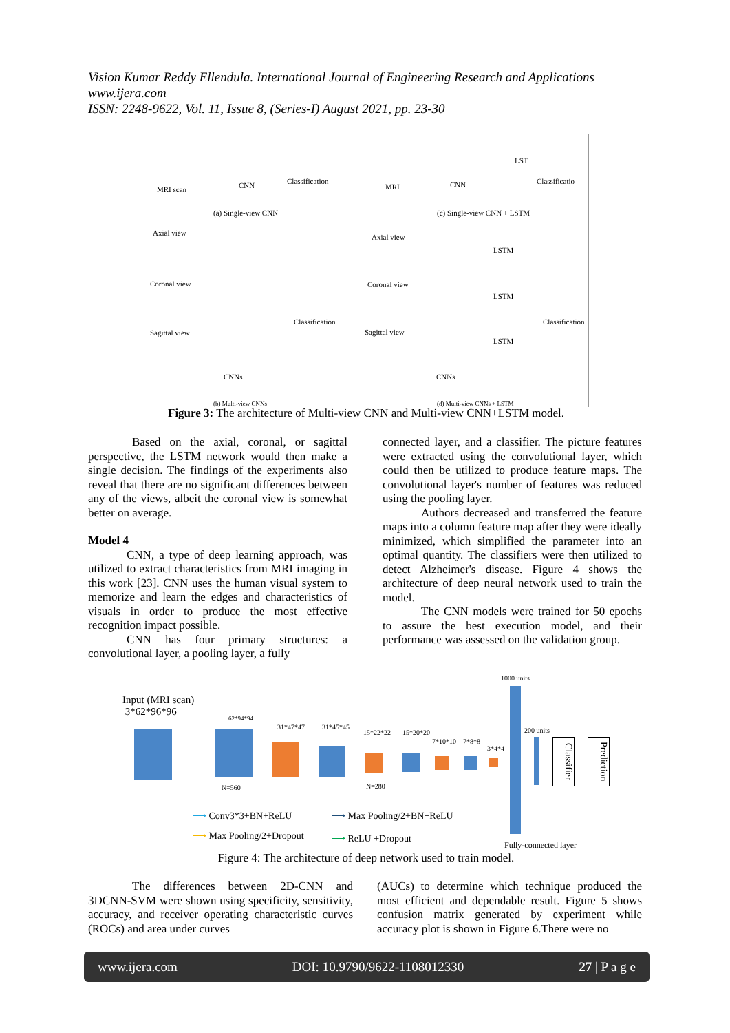Vision Kumar Reddy Ellendula. International Journal of Engineering Research and Applications
www.ijera.com
ISSN: 2248-9622, Vol. 11, Issue 8, (Series-I) August 2021, pp. 23-30
MRI scan CNN Classification
MRI CNN
LST
Classificatio
(a) Single-view CNN (c) Single-view CNN + LSTM
Axial view
Coronal view
Sagittal view
Classification
CNNs
Axial view
Coronal view
Sagittal view
LSTM
LSTM
LSTM
Classification
CNNs
(b) Multi-view CNNs (d) Multi-view CNNs + LSTM
Figure 3: The architecture of Multi-view CNN and Multi-view CNN+LSTM model.
Based on the axial, coronal, or sagittal perspective, the LSTM network would then make a single decision. The findings of the experiments also reveal that there are no significant differences between any of the views, albeit the coronal view is somewhat better on average.
Model 4
CNN, a type of deep learning approach, was utilized to extract characteristics from MRI imaging in this work [23]. CNN uses the human visual system to memorize and learn the edges and characteristics of visuals in order to produce the most effective recognition impact possible.
CNN has four primary structures: a convolutional layer, a pooling layer, a fully
connected layer, and a classifier. The picture features were extracted using the convolutional layer, which could then be utilized to produce feature maps. The convolutional layer's number of features was reduced using the pooling layer.
Authors decreased and transferred the feature maps into a column feature map after they were ideally minimized, which simplified the parameter into an optimal quantity. The classifiers were then utilized to detect Alzheimer's disease. Figure 4 shows the architecture of deep neural network used to train the model.
The CNN models were trained for 50 epochs to assure the best execution model, and their performance was assessed on the validation group.
Input (MRI scan)
3*62*96*96
62*94*94
31*47*47 31*45*45
15*22*22 15*20*20
7*10*10 7*8*8
3*4*4
1000 units
200 units
N=560 N=280
Classifier
Prediction
⟶ Conv3*3+BN+ReLU ⟶ Max Pooling/2+BN+ReLU
⟶ Max Pooling/2+Dropout ⟶ ReLU +Dropout
Fully-connected layer
Figure 4: The architecture of deep network used to train model.
The differences between 2D-CNN and 3DCNN-SVM were shown using specificity, sensitivity, accuracy, and receiver operating characteristic curves (ROCs) and area under curves
(AUCs) to determine which technique produced the most efficient and dependable result. Figure 5 shows confusion matrix generated by experiment while accuracy plot is shown in Figure 6.There were no
www.ijera.com DOI: 10.9790/9622-1108012330 27 | P a g e